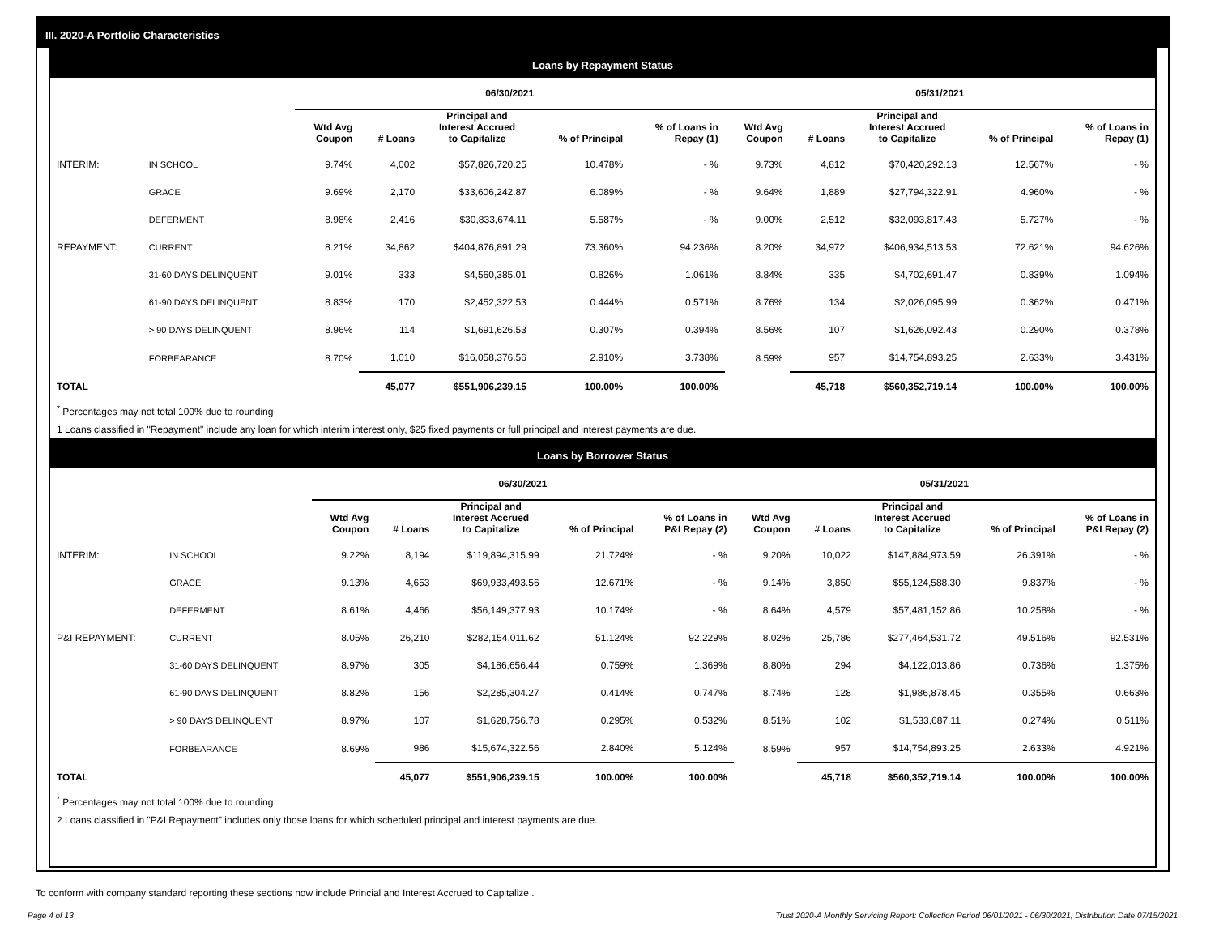III. 2020-A Portfolio Characteristics
Loans by Repayment Status
| | | 06/30/2021 | | | | | 05/31/2021 | | | | |
| | | Wtd Avg Coupon | # Loans | Principal and Interest Accrued to Capitalize | % of Principal | % of Loans in Repay (1) | Wtd Avg Coupon | # Loans | Principal and Interest Accrued to Capitalize | % of Principal | % of Loans in Repay (1) |
| INTERIM: | IN SCHOOL | 9.74% | 4,002 | $57,826,720.25 | 10.478% | - % | 9.73% | 4,812 | $70,420,292.13 | 12.567% | - % |
| | GRACE | 9.69% | 2,170 | $33,606,242.87 | 6.089% | - % | 9.64% | 1,889 | $27,794,322.91 | 4.960% | - % |
| | DEFERMENT | 8.98% | 2,416 | $30,833,674.11 | 5.587% | - % | 9.00% | 2,512 | $32,093,817.43 | 5.727% | - % |
| REPAYMENT: | CURRENT | 8.21% | 34,862 | $404,876,891.29 | 73.360% | 94.236% | 8.20% | 34,972 | $406,934,513.53 | 72.621% | 94.626% |
| | 31-60 DAYS DELINQUENT | 9.01% | 333 | $4,560,385.01 | 0.826% | 1.061% | 8.84% | 335 | $4,702,691.47 | 0.839% | 1.094% |
| | 61-90 DAYS DELINQUENT | 8.83% | 170 | $2,452,322.53 | 0.444% | 0.571% | 8.76% | 134 | $2,026,095.99 | 0.362% | 0.471% |
| | > 90 DAYS DELINQUENT | 8.96% | 114 | $1,691,626.53 | 0.307% | 0.394% | 8.56% | 107 | $1,626,092.43 | 0.290% | 0.378% |
| | FORBEARANCE | 8.70% | 1,010 | $16,058,376.56 | 2.910% | 3.738% | 8.59% | 957 | $14,754,893.25 | 2.633% | 3.431% |
| TOTAL | | | 45,077 | $551,906,239.15 | 100.00% | 100.00% | | 45,718 | $560,352,719.14 | 100.00% | 100.00% |
<sup>*</sup> Percentages may not total 100% due to rounding
1 Loans classified in "Repayment" include any loan for which interim interest only, $25 fixed payments or full principal and interest payments are due.
Loans by Borrower Status
| | | 06/30/2021 | | | | | 05/31/2021 | | | | |
| | | Wtd Avg Coupon | # Loans | Principal and Interest Accrued to Capitalize | % of Principal | % of Loans in P&I Repay (2) | Wtd Avg Coupon | # Loans | Principal and Interest Accrued to Capitalize | % of Principal | % of Loans in P&I Repay (2) |
| INTERIM: | IN SCHOOL | 9.22% | 8,194 | $119,894,315.99 | 21.724% | - % | 9.20% | 10,022 | $147,884,973.59 | 26.391% | - % |
| | GRACE | 9.13% | 4,653 | $69,933,493.56 | 12.671% | - % | 9.14% | 3,850 | $55,124,588.30 | 9.837% | - % |
| | DEFERMENT | 8.61% | 4,466 | $56,149,377.93 | 10.174% | - % | 8.64% | 4,579 | $57,481,152.86 | 10.258% | - % |
| P&I REPAYMENT: | CURRENT | 8.05% | 26,210 | $282,154,011.62 | 51.124% | 92.229% | 8.02% | 25,786 | $277,464,531.72 | 49.516% | 92.531% |
| | 31-60 DAYS DELINQUENT | 8.97% | 305 | $4,186,656.44 | 0.759% | 1.369% | 8.80% | 294 | $4,122,013.86 | 0.736% | 1.375% |
| | 61-90 DAYS DELINQUENT | 8.82% | 156 | $2,285,304.27 | 0.414% | 0.747% | 8.74% | 128 | $1,986,878.45 | 0.355% | 0.663% |
| | > 90 DAYS DELINQUENT | 8.97% | 107 | $1,628,756.78 | 0.295% | 0.532% | 8.51% | 102 | $1,533,687.11 | 0.274% | 0.511% |
| | FORBEARANCE | 8.69% | 986 | $15,674,322.56 | 2.840% | 5.124% | 8.59% | 957 | $14,754,893.25 | 2.633% | 4.921% |
| TOTAL | | | 45,077 | $551,906,239.15 | 100.00% | 100.00% | | 45,718 | $560,352,719.14 | 100.00% | 100.00% |
<sup>*</sup> Percentages may not total 100% due to rounding
2 Loans classified in "P&I Repayment" includes only those loans for which scheduled principal and interest payments are due.
To conform with company standard reporting these sections now include Princial and Interest Accrued to Capitalize .
Page 4 of 13 Trust 2020-A Monthly Servicing Report: Collection Period 06/01/2021 - 06/30/2021, Distribution Date 07/15/2021